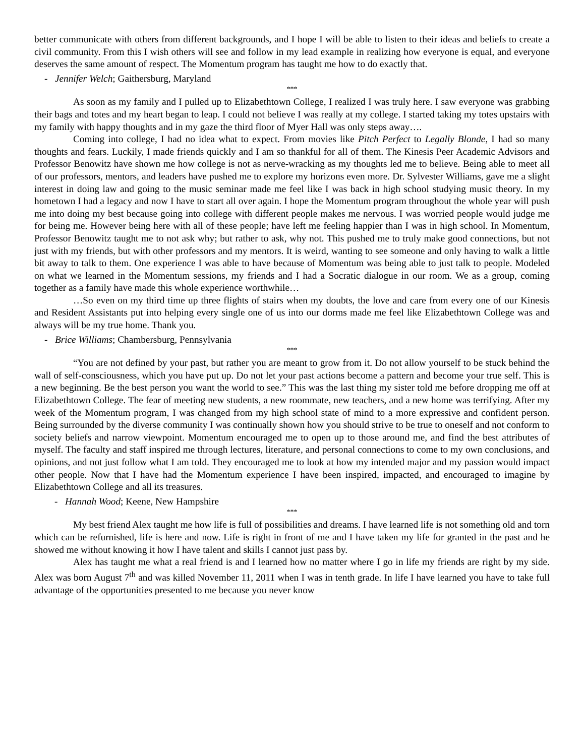better communicate with others from different backgrounds, and I hope I will be able to listen to their ideas and beliefs to create a civil community. From this I wish others will see and follow in my lead example in realizing how everyone is equal, and everyone deserves the same amount of respect. The Momentum program has taught me how to do exactly that.
- Jennifer Welch; Gaithersburg, Maryland
***
As soon as my family and I pulled up to Elizabethtown College, I realized I was truly here. I saw everyone was grabbing their bags and totes and my heart began to leap. I could not believe I was really at my college. I started taking my totes upstairs with my family with happy thoughts and in my gaze the third floor of Myer Hall was only steps away….
Coming into college, I had no idea what to expect. From movies like Pitch Perfect to Legally Blonde, I had so many thoughts and fears. Luckily, I made friends quickly and I am so thankful for all of them. The Kinesis Peer Academic Advisors and Professor Benowitz have shown me how college is not as nerve-wracking as my thoughts led me to believe. Being able to meet all of our professors, mentors, and leaders have pushed me to explore my horizons even more. Dr. Sylvester Williams, gave me a slight interest in doing law and going to the music seminar made me feel like I was back in high school studying music theory. In my hometown I had a legacy and now I have to start all over again. I hope the Momentum program throughout the whole year will push me into doing my best because going into college with different people makes me nervous. I was worried people would judge me for being me. However being here with all of these people; have left me feeling happier than I was in high school. In Momentum, Professor Benowitz taught me to not ask why; but rather to ask, why not. This pushed me to truly make good connections, but not just with my friends, but with other professors and my mentors. It is weird, wanting to see someone and only having to walk a little bit away to talk to them. One experience I was able to have because of Momentum was being able to just talk to people. Modeled on what we learned in the Momentum sessions, my friends and I had a Socratic dialogue in our room. We as a group, coming together as a family have made this whole experience worthwhile…
…So even on my third time up three flights of stairs when my doubts, the love and care from every one of our Kinesis and Resident Assistants put into helping every single one of us into our dorms made me feel like Elizabethtown College was and always will be my true home. Thank you.
- Brice Williams; Chambersburg, Pennsylvania
***
“You are not defined by your past, but rather you are meant to grow from it. Do not allow yourself to be stuck behind the wall of self-consciousness, which you have put up. Do not let your past actions become a pattern and become your true self. This is a new beginning. Be the best person you want the world to see.” This was the last thing my sister told me before dropping me off at Elizabethtown College. The fear of meeting new students, a new roommate, new teachers, and a new home was terrifying. After my week of the Momentum program, I was changed from my high school state of mind to a more expressive and confident person. Being surrounded by the diverse community I was continually shown how you should strive to be true to oneself and not conform to society beliefs and narrow viewpoint. Momentum encouraged me to open up to those around me, and find the best attributes of myself. The faculty and staff inspired me through lectures, literature, and personal connections to come to my own conclusions, and opinions, and not just follow what I am told. They encouraged me to look at how my intended major and my passion would impact other people. Now that I have had the Momentum experience I have been inspired, impacted, and encouraged to imagine by Elizabethtown College and all its treasures.
- Hannah Wood; Keene, New Hampshire
***
My best friend Alex taught me how life is full of possibilities and dreams. I have learned life is not something old and torn which can be refurnished, life is here and now. Life is right in front of me and I have taken my life for granted in the past and he showed me without knowing it how I have talent and skills I cannot just pass by.
Alex has taught me what a real friend is and I learned how no matter where I go in life my friends are right by my side. Alex was born August 7<sup>th</sup> and was killed November 11, 2011 when I was in tenth grade. In life I have learned you have to take full advantage of the opportunities presented to me because you never know